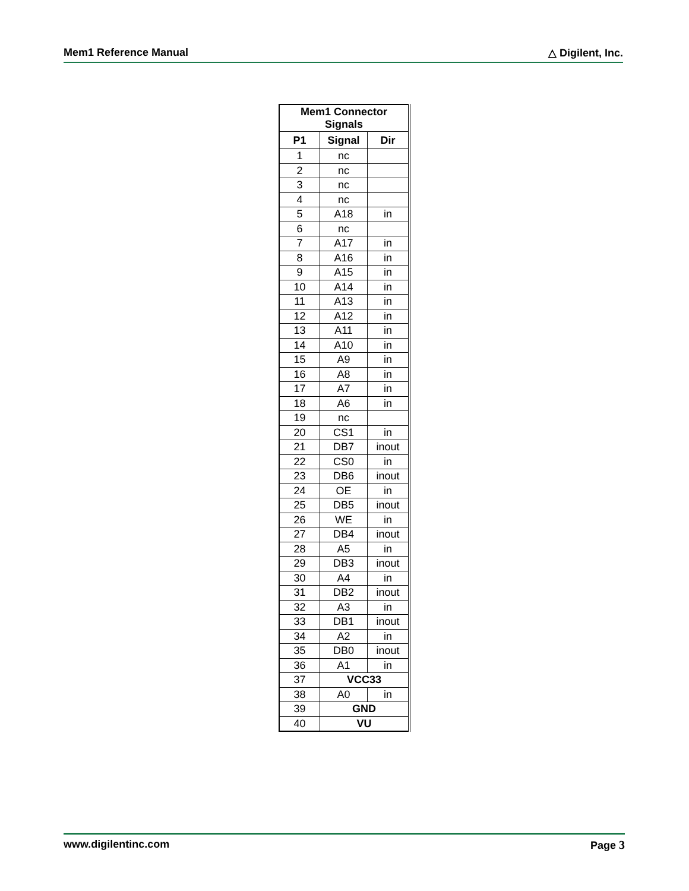Mem1 Reference Manual △ Digilent, Inc.
| Mem1 Connector Signals | | |
| --- | --- | --- |
| P1 | Signal | Dir |
| 1 | nc | |
| 2 | nc | |
| 3 | nc | |
| 4 | nc | |
| 5 | A18 | in |
| 6 | nc | |
| 7 | A17 | in |
| 8 | A16 | in |
| 9 | A15 | in |
| 10 | A14 | in |
| 11 | A13 | in |
| 12 | A12 | in |
| 13 | A11 | in |
| 14 | A10 | in |
| 15 | A9 | in |
| 16 | A8 | in |
| 17 | A7 | in |
| 18 | A6 | in |
| 19 | nc | |
| 20 | CS1 | in |
| 21 | DB7 | inout |
| 22 | CS0 | in |
| 23 | DB6 | inout |
| 24 | OE | in |
| 25 | DB5 | inout |
| 26 | WE | in |
| 27 | DB4 | inout |
| 28 | A5 | in |
| 29 | DB3 | inout |
| 30 | A4 | in |
| 31 | DB2 | inout |
| 32 | A3 | in |
| 33 | DB1 | inout |
| 34 | A2 | in |
| 35 | DB0 | inout |
| 36 | A1 | in |
| 37 | VCC33 | |
| 38 | A0 | in |
| 39 | GND | |
| 40 | VU | |
www.digilentinc.com Page 3